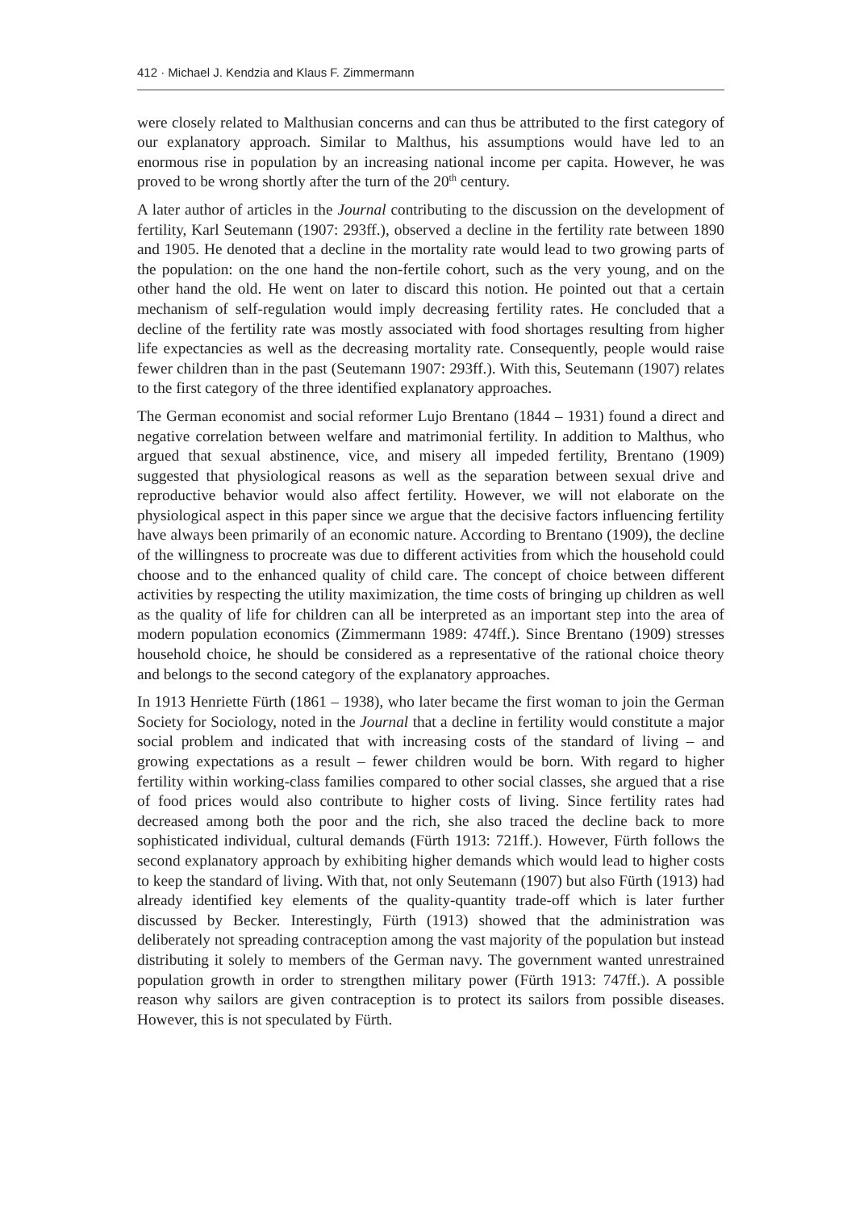412 · Michael J. Kendzia and Klaus F. Zimmermann
were closely related to Malthusian concerns and can thus be attributed to the first category of our explanatory approach. Similar to Malthus, his assumptions would have led to an enormous rise in population by an increasing national income per capita. However, he was proved to be wrong shortly after the turn of the 20<sup>th</sup> century.
A later author of articles in the Journal contributing to the discussion on the development of fertility, Karl Seutemann (1907: 293ff.), observed a decline in the fertility rate between 1890 and 1905. He denoted that a decline in the mortality rate would lead to two growing parts of the population: on the one hand the non-fertile cohort, such as the very young, and on the other hand the old. He went on later to discard this notion. He pointed out that a certain mechanism of self-regulation would imply decreasing fertility rates. He concluded that a decline of the fertility rate was mostly associated with food shortages resulting from higher life expectancies as well as the decreasing mortality rate. Consequently, people would raise fewer children than in the past (Seutemann 1907: 293ff.). With this, Seutemann (1907) relates to the first category of the three identified explanatory approaches.
The German economist and social reformer Lujo Brentano (1844 – 1931) found a direct and negative correlation between welfare and matrimonial fertility. In addition to Malthus, who argued that sexual abstinence, vice, and misery all impeded fertility, Brentano (1909) suggested that physiological reasons as well as the separation between sexual drive and reproductive behavior would also affect fertility. However, we will not elaborate on the physiological aspect in this paper since we argue that the decisive factors influencing fertility have always been primarily of an economic nature. According to Brentano (1909), the decline of the willingness to procreate was due to different activities from which the household could choose and to the enhanced quality of child care. The concept of choice between different activities by respecting the utility maximization, the time costs of bringing up children as well as the quality of life for children can all be interpreted as an important step into the area of modern population economics (Zimmermann 1989: 474ff.). Since Brentano (1909) stresses household choice, he should be considered as a representative of the rational choice theory and belongs to the second category of the explanatory approaches.
In 1913 Henriette Fürth (1861 – 1938), who later became the first woman to join the German Society for Sociology, noted in the Journal that a decline in fertility would constitute a major social problem and indicated that with increasing costs of the standard of living – and growing expectations as a result – fewer children would be born. With regard to higher fertility within working-class families compared to other social classes, she argued that a rise of food prices would also contribute to higher costs of living. Since fertility rates had decreased among both the poor and the rich, she also traced the decline back to more sophisticated individual, cultural demands (Fürth 1913: 721ff.). However, Fürth follows the second explanatory approach by exhibiting higher demands which would lead to higher costs to keep the standard of living. With that, not only Seutemann (1907) but also Fürth (1913) had already identified key elements of the quality-quantity trade-off which is later further discussed by Becker. Interestingly, Fürth (1913) showed that the administration was deliberately not spreading contraception among the vast majority of the population but instead distributing it solely to members of the German navy. The government wanted unrestrained population growth in order to strengthen military power (Fürth 1913: 747ff.). A possible reason why sailors are given contraception is to protect its sailors from possible diseases. However, this is not speculated by Fürth.